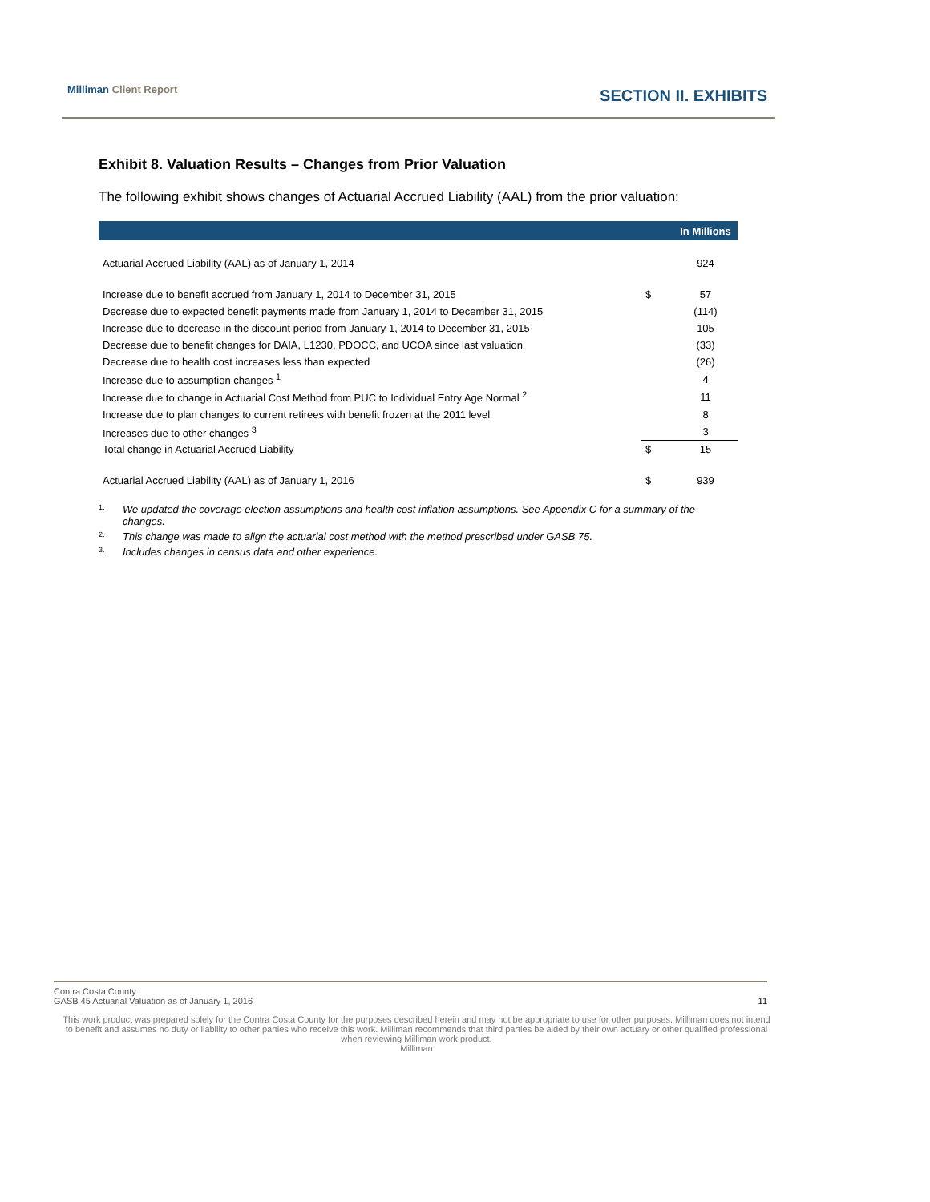Milliman Client Report SECTION II. EXHIBITS
Exhibit 8. Valuation Results – Changes from Prior Valuation
The following exhibit shows changes of Actuarial Accrued Liability (AAL) from the prior valuation:
| | | In Millions |
| --- | --- | --- |
| Actuarial Accrued Liability (AAL) as of January 1, 2014 | | 924 |
| Increase due to benefit accrued from January 1, 2014 to December 31, 2015 | $ | 57 |
| Decrease due to expected benefit payments made from January 1, 2014 to December 31, 2015 | | (114) |
| Increase due to decrease in the discount period from January 1, 2014 to December 31, 2015 | | 105 |
| Decrease due to benefit changes for DAIA, L1230, PDOCC, and UCOA since last valuation | | (33) |
| Decrease due to health cost increases less than expected | | (26) |
| Increase due to assumption changes <sup>1</sup> | | 4 |
| Increase due to change in Actuarial Cost Method from PUC to Individual Entry Age Normal <sup>2</sup> | | 11 |
| Increase due to plan changes to current retirees with benefit frozen at the 2011 level | | 8 |
| Increases due to other changes <sup>3</sup> | | 3 |
| Total change in Actuarial Accrued Liability | $ | 15 |
| Actuarial Accrued Liability (AAL) as of January 1, 2016 | $ | 939 |
<sup>1.</sup> We updated the coverage election assumptions and health cost inflation assumptions. See Appendix C for a summary of the changes.
<sup>2.</sup> This change was made to align the actuarial cost method with the method prescribed under GASB 75.
<sup>3.</sup> Includes changes in census data and other experience.
Contra Costa County
GASB 45 Actuarial Valuation as of January 1, 2016 11
This work product was prepared solely for the Contra Costa County for the purposes described herein and may not be appropriate to use for other purposes. Milliman does not intend to benefit and assumes no duty or liability to other parties who receive this work. Milliman recommends that third parties be aided by their own actuary or other qualified professional when reviewing Milliman work product.
Milliman